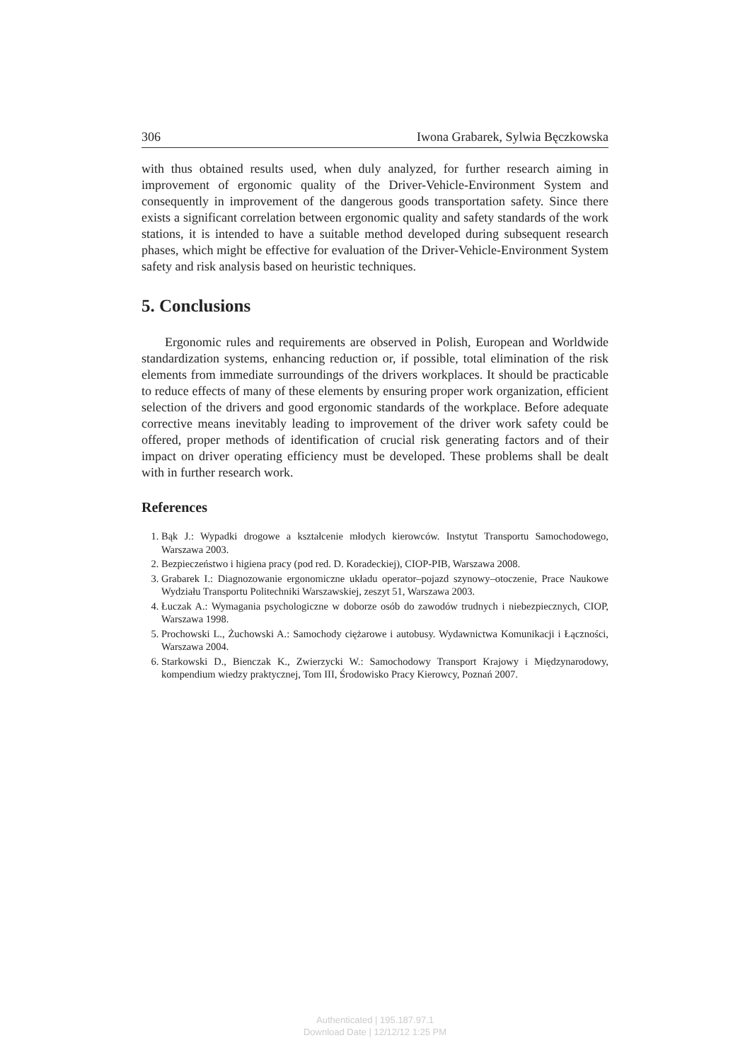306 Iwona Grabarek, Sylwia Bęczkowska
with thus obtained results used, when duly analyzed, for further research aiming in improvement of ergonomic quality of the Driver-Vehicle-Environment System and consequently in improvement of the dangerous goods transportation safety. Since there exists a significant correlation between ergonomic quality and safety standards of the work stations, it is intended to have a suitable method developed during subsequent research phases, which might be effective for evaluation of the Driver-Vehicle-Environment System safety and risk analysis based on heuristic techniques.
5. Conclusions
Ergonomic rules and requirements are observed in Polish, European and Worldwide standardization systems, enhancing reduction or, if possible, total elimination of the risk elements from immediate surroundings of the drivers workplaces. It should be practicable to reduce effects of many of these elements by ensuring proper work organization, efficient selection of the drivers and good ergonomic standards of the workplace. Before adequate corrective means inevitably leading to improvement of the driver work safety could be offered, proper methods of identification of crucial risk generating factors and of their impact on driver operating efficiency must be developed. These problems shall be dealt with in further research work.
References
1. Bąk J.: Wypadki drogowe a kształcenie młodych kierowców. Instytut Transportu Samochodowego, Warszawa 2003.
2. Bezpieczeństwo i higiena pracy (pod red. D. Koradeckiej), CIOP-PIB, Warszawa 2008.
3. Grabarek I.: Diagnozowanie ergonomiczne układu operator–pojazd szynowy–otoczenie, Prace Naukowe Wydziału Transportu Politechniki Warszawskiej, zeszyt 51, Warszawa 2003.
4. Łuczak A.: Wymagania psychologiczne w doborze osób do zawodów trudnych i niebezpiecznych, CIOP, Warszawa 1998.
5. Prochowski L., Żuchowski A.: Samochody ciężarowe i autobusy. Wydawnictwa Komunikacji i Łączności, Warszawa 2004.
6. Starkowski D., Bienczak K., Zwierzycki W.: Samochodowy Transport Krajowy i Międzynarodowy, kompendium wiedzy praktycznej, Tom III, Środowisko Pracy Kierowcy, Poznań 2007.
Authenticated | 195.187.97.1
Download Date | 12/12/12 1:25 PM